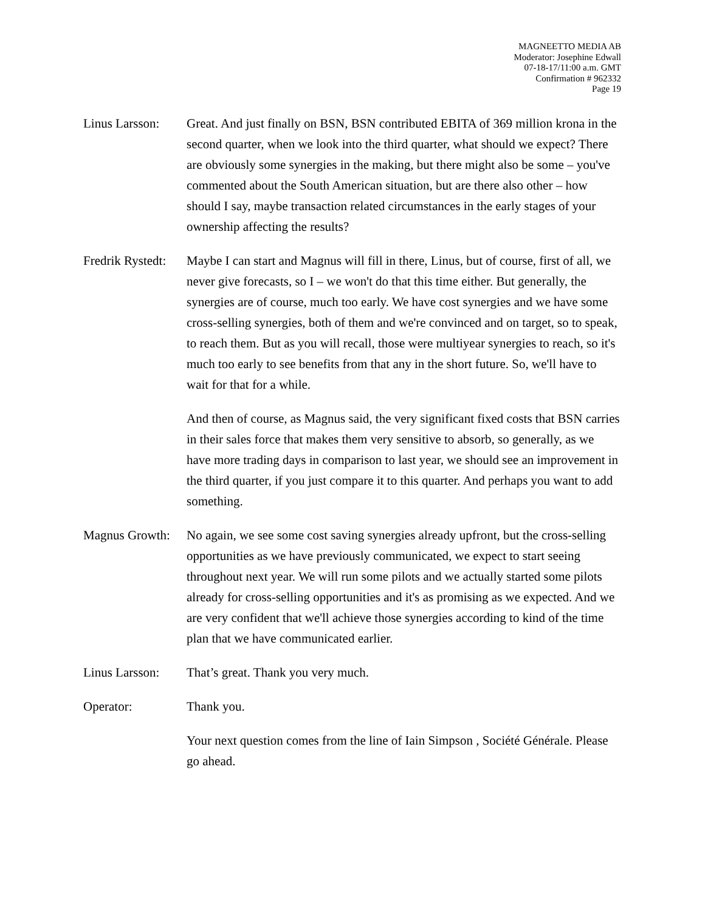MAGNEETTO MEDIA AB
Moderator: Josephine Edwall
07-18-17/11:00 a.m. GMT
Confirmation # 962332
Page 19
Linus Larsson:
Great. And just finally on BSN, BSN contributed EBITA of 369 million krona in the second quarter, when we look into the third quarter, what should we expect? There are obviously some synergies in the making, but there might also be some – you've commented about the South American situation, but are there also other – how should I say, maybe transaction related circumstances in the early stages of your ownership affecting the results?
Fredrik Rystedt:
Maybe I can start and Magnus will fill in there, Linus, but of course, first of all, we never give forecasts, so I – we won't do that this time either. But generally, the synergies are of course, much too early. We have cost synergies and we have some cross-selling synergies, both of them and we're convinced and on target, so to speak, to reach them. But as you will recall, those were multiyear synergies to reach, so it's much too early to see benefits from that any in the short future. So, we'll have to wait for that for a while.
And then of course, as Magnus said, the very significant fixed costs that BSN carries in their sales force that makes them very sensitive to absorb, so generally, as we have more trading days in comparison to last year, we should see an improvement in the third quarter, if you just compare it to this quarter. And perhaps you want to add something.
Magnus Growth:
No again, we see some cost saving synergies already upfront, but the cross-selling opportunities as we have previously communicated, we expect to start seeing throughout next year. We will run some pilots and we actually started some pilots already for cross-selling opportunities and it's as promising as we expected. And we are very confident that we'll achieve those synergies according to kind of the time plan that we have communicated earlier.
Linus Larsson:
That’s great. Thank you very much.
Operator: Thank you.
Your next question comes from the line of Iain Simpson , Société Générale. Please go ahead.